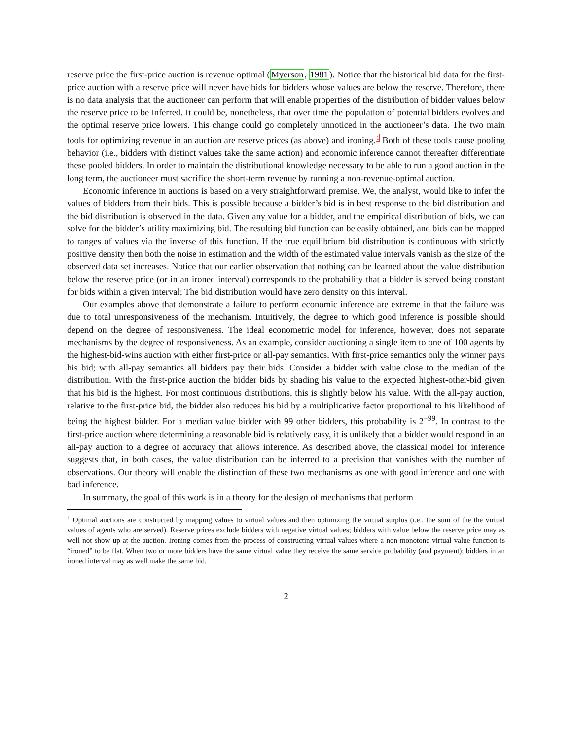reserve price the first-price auction is revenue optimal (Myerson, 1981). Notice that the historical bid data for the first-price auction with a reserve price will never have bids for bidders whose values are below the reserve. Therefore, there is no data analysis that the auctioneer can perform that will enable properties of the distribution of bidder values below the reserve price to be inferred. It could be, nonetheless, that over time the population of potential bidders evolves and the optimal reserve price lowers. This change could go completely unnoticed in the auctioneer’s data. The two main tools for optimizing revenue in an auction are reserve prices (as above) and ironing.<sup>1</sup> Both of these tools cause pooling behavior (i.e., bidders with distinct values take the same action) and economic inference cannot thereafter differentiate these pooled bidders. In order to maintain the distributional knowledge necessary to be able to run a good auction in the long term, the auctioneer must sacrifice the short-term revenue by running a non-revenue-optimal auction.
Economic inference in auctions is based on a very straightforward premise. We, the analyst, would like to infer the values of bidders from their bids. This is possible because a bidder’s bid is in best response to the bid distribution and the bid distribution is observed in the data. Given any value for a bidder, and the empirical distribution of bids, we can solve for the bidder’s utility maximizing bid. The resulting bid function can be easily obtained, and bids can be mapped to ranges of values via the inverse of this function. If the true equilibrium bid distribution is continuous with strictly positive density then both the noise in estimation and the width of the estimated value intervals vanish as the size of the observed data set increases. Notice that our earlier observation that nothing can be learned about the value distribution below the reserve price (or in an ironed interval) corresponds to the probability that a bidder is served being constant for bids within a given interval; The bid distribution would have zero density on this interval.
Our examples above that demonstrate a failure to perform economic inference are extreme in that the failure was due to total unresponsiveness of the mechanism. Intuitively, the degree to which good inference is possible should depend on the degree of responsiveness. The ideal econometric model for inference, however, does not separate mechanisms by the degree of responsiveness. As an example, consider auctioning a single item to one of 100 agents by the highest-bid-wins auction with either first-price or all-pay semantics. With first-price semantics only the winner pays his bid; with all-pay semantics all bidders pay their bids. Consider a bidder with value close to the median of the distribution. With the first-price auction the bidder bids by shading his value to the expected highest-other-bid given that his bid is the highest. For most continuous distributions, this is slightly below his value. With the all-pay auction, relative to the first-price bid, the bidder also reduces his bid by a multiplicative factor proportional to his likelihood of being the highest bidder. For a median value bidder with 99 other bidders, this probability is 2<sup>−99</sup>. In contrast to the first-price auction where determining a reasonable bid is relatively easy, it is unlikely that a bidder would respond in an all-pay auction to a degree of accuracy that allows inference. As described above, the classical model for inference suggests that, in both cases, the value distribution can be inferred to a precision that vanishes with the number of observations. Our theory will enable the distinction of these two mechanisms as one with good inference and one with bad inference.
In summary, the goal of this work is in a theory for the design of mechanisms that perform
<sup>1</sup> Optimal auctions are constructed by mapping values to virtual values and then optimizing the virtual surplus (i.e., the sum of the the virtual values of agents who are served). Reserve prices exclude bidders with negative virtual values; bidders with value below the reserve price may as well not show up at the auction. Ironing comes from the process of constructing virtual values where a non-monotone virtual value function is “ironed” to be flat. When two or more bidders have the same virtual value they receive the same service probability (and payment); bidders in an ironed interval may as well make the same bid.
2